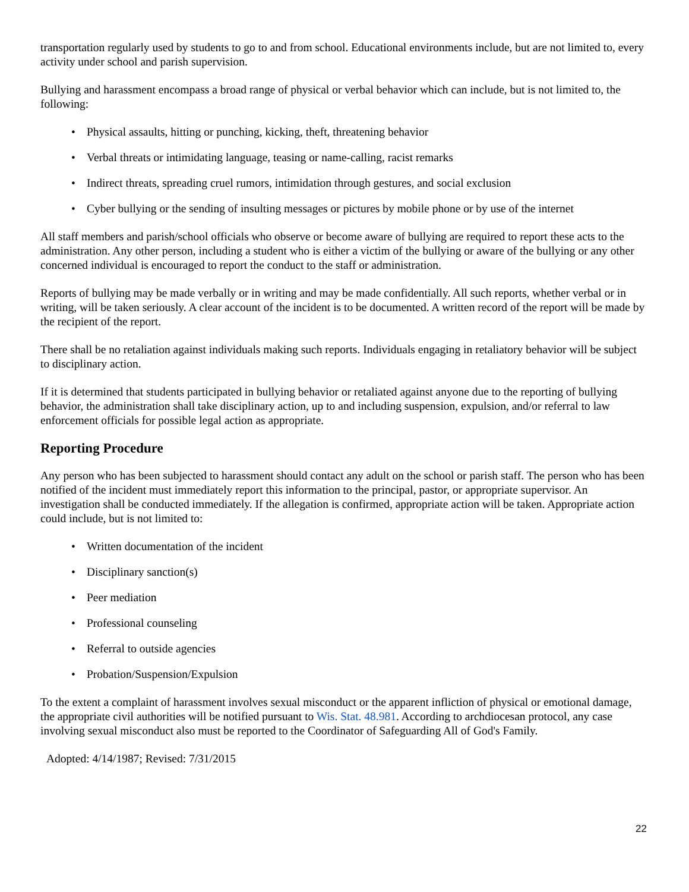transportation regularly used by students to go to and from school. Educational environments include, but are not limited to, every activity under school and parish supervision.
Bullying and harassment encompass a broad range of physical or verbal behavior which can include, but is not limited to, the following:
• Physical assaults, hitting or punching, kicking, theft, threatening behavior
• Verbal threats or intimidating language, teasing or name-calling, racist remarks
• Indirect threats, spreading cruel rumors, intimidation through gestures, and social exclusion
• Cyber bullying or the sending of insulting messages or pictures by mobile phone or by use of the internet
All staff members and parish/school officials who observe or become aware of bullying are required to report these acts to the administration. Any other person, including a student who is either a victim of the bullying or aware of the bullying or any other concerned individual is encouraged to report the conduct to the staff or administration.
Reports of bullying may be made verbally or in writing and may be made confidentially. All such reports, whether verbal or in writing, will be taken seriously. A clear account of the incident is to be documented. A written record of the report will be made by the recipient of the report.
There shall be no retaliation against individuals making such reports. Individuals engaging in retaliatory behavior will be subject to disciplinary action.
If it is determined that students participated in bullying behavior or retaliated against anyone due to the reporting of bullying behavior, the administration shall take disciplinary action, up to and including suspension, expulsion, and/or referral to law enforcement officials for possible legal action as appropriate.
Reporting Procedure
Any person who has been subjected to harassment should contact any adult on the school or parish staff. The person who has been notified of the incident must immediately report this information to the principal, pastor, or appropriate supervisor. An investigation shall be conducted immediately. If the allegation is confirmed, appropriate action will be taken. Appropriate action could include, but is not limited to:
• Written documentation of the incident
• Disciplinary sanction(s)
• Peer mediation
• Professional counseling
• Referral to outside agencies
• Probation/Suspension/Expulsion
To the extent a complaint of harassment involves sexual misconduct or the apparent infliction of physical or emotional damage, the appropriate civil authorities will be notified pursuant to Wis. Stat. 48.981. According to archdiocesan protocol, any case involving sexual misconduct also must be reported to the Coordinator of Safeguarding All of God's Family.
Adopted: 4/14/1987; Revised: 7/31/2015
22